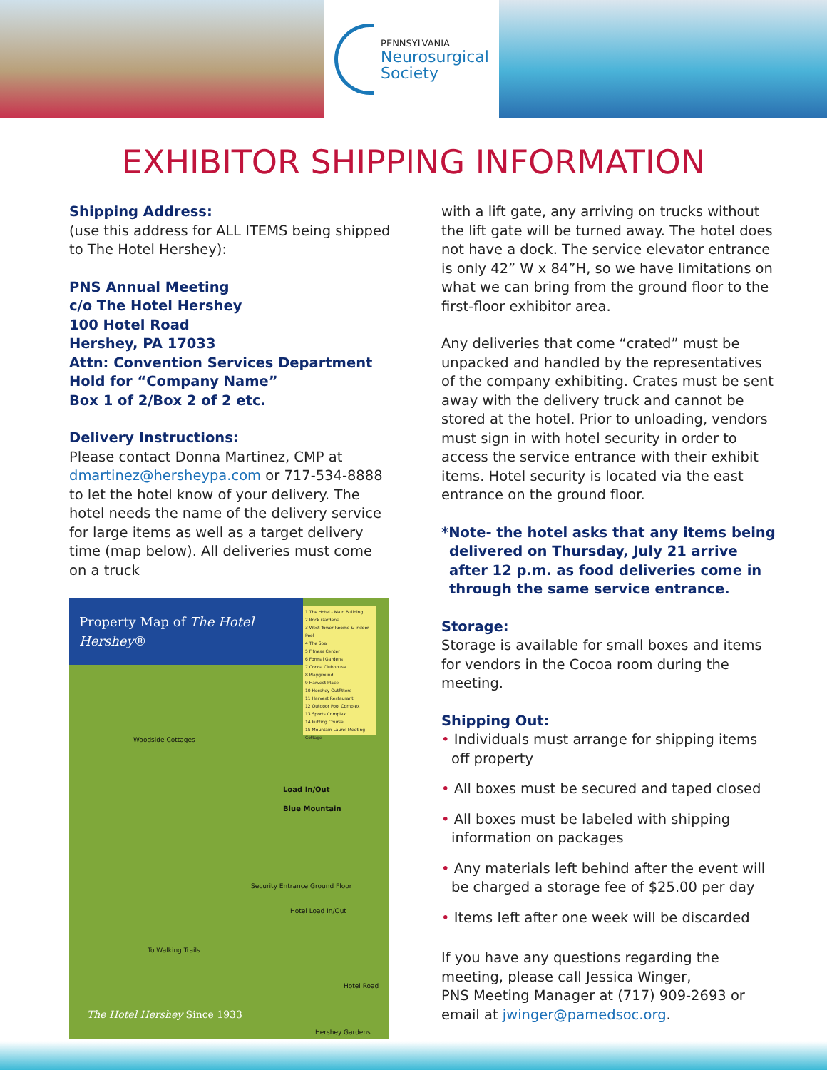PENNSYLVANIA
Neurosurgical
Society
EXHIBITOR SHIPPING INFORMATION
Shipping Address:
(use this address for ALL ITEMS being shipped to The Hotel Hershey):
PNS Annual Meeting
c/o The Hotel Hershey
100 Hotel Road
Hershey, PA 17033
Attn: Convention Services Department
Hold for “Company Name”
Box 1 of 2/Box 2 of 2 etc.
Delivery Instructions:
Please contact Donna Martinez, CMP at dmartinez@hersheypa.com or 717-534-8888 to let the hotel know of your delivery. The hotel needs the name of the delivery service for large items as well as a target delivery time (map below). All deliveries must come on a truck
Property Map of The Hotel Hershey®
1 The Hotel - Main Building
2 Rock Gardens
3 West Tower Rooms & Indoor Pool
4 The Spa
5 Fitness Center
6 Formal Gardens
7 Cocoa Clubhouse
8 Playground
9 Harvest Place
10 Hershey Outfitters
11 Harvest Restaurant
12 Outdoor Pool Complex
13 Sports Complex
14 Putting Course
15 Mountain Laurel Meeting Cottage
Woodside Cottages
Load In/Out
Blue Mountain
Security Entrance Ground Floor
Hotel Load In/Out
To Walking Trails
Hotel Road
Hershey Gardens
The Hotel Hershey Since 1933
with a lift gate, any arriving on trucks without the lift gate will be turned away. The hotel does not have a dock. The service elevator entrance is only 42” W x 84”H, so we have limitations on what we can bring from the ground floor to the first-floor exhibitor area.
Any deliveries that come “crated” must be unpacked and handled by the representatives of the company exhibiting. Crates must be sent away with the delivery truck and cannot be stored at the hotel. Prior to unloading, vendors must sign in with hotel security in order to access the service entrance with their exhibit items. Hotel security is located via the east entrance on the ground floor.
*Note- the hotel asks that any items being delivered on Thursday, July 21 arrive after 12 p.m. as food deliveries come in through the same service entrance.
Storage:
Storage is available for small boxes and items for vendors in the Cocoa room during the meeting.
Shipping Out:
• Individuals must arrange for shipping items off property
• All boxes must be secured and taped closed
• All boxes must be labeled with shipping information on packages
• Any materials left behind after the event will be charged a storage fee of $25.00 per day
• Items left after one week will be discarded
If you have any questions regarding the meeting, please call Jessica Winger,
PNS Meeting Manager at (717) 909-2693 or email at jwinger@pamedsoc.org.